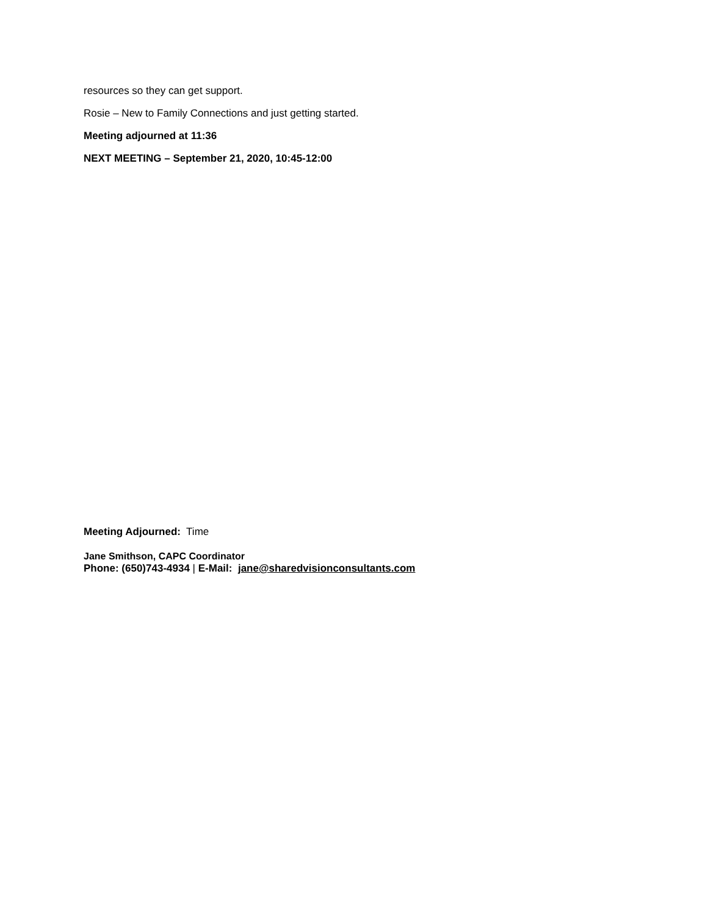resources so they can get support.
Rosie – New to Family Connections and just getting started.
Meeting adjourned at 11:36
NEXT MEETING – September 21, 2020, 10:45-12:00
Meeting Adjourned: Time
Jane Smithson, CAPC Coordinator
Phone: (650)743-4934 | E-Mail: jane@sharedvisionconsultants.com